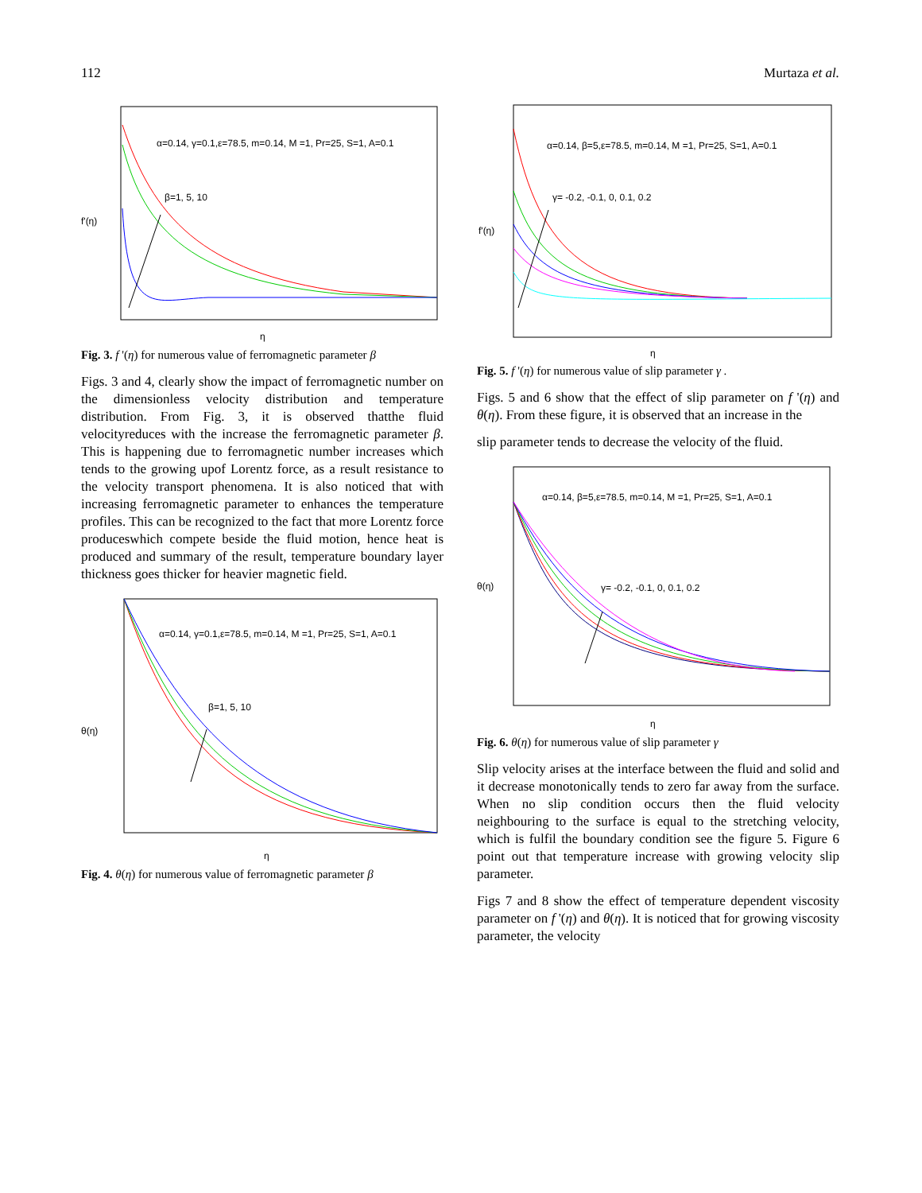112 Murtaza et al.
α=0.14, γ=0.1,ε=78.5, m=0.14, M =1, Pr=25, S=1, A=0.1
β=1, 5, 10
f'(η)
η
Fig. 3. f '(η) for numerous value of ferromagnetic parameter β
Figs. 3 and 4, clearly show the impact of ferromagnetic number on the dimensionless velocity distribution and temperature distribution. From Fig. 3, it is observed thatthe fluid velocityreduces with the increase the ferromagnetic parameter β. This is happening due to ferromagnetic number increases which tends to the growing upof Lorentz force, as a result resistance to the velocity transport phenomena. It is also noticed that with increasing ferromagnetic parameter to enhances the temperature profiles. This can be recognized to the fact that more Lorentz force produceswhich compete beside the fluid motion, hence heat is produced and summary of the result, temperature boundary layer thickness goes thicker for heavier magnetic field.
α=0.14, γ=0.1,ε=78.5, m=0.14, M =1, Pr=25, S=1, A=0.1
β=1, 5, 10
θ(η)
η
Fig. 4. θ(η) for numerous value of ferromagnetic parameter β
α=0.14, β=5,ε=78.5, m=0.14, M =1, Pr=25, S=1, A=0.1
γ= -0.2, -0.1, 0, 0.1, 0.2
f'(η)
η
Fig. 5. f '(η) for numerous value of slip parameter γ .
Figs. 5 and 6 show that the effect of slip parameter on f '(η) and θ(η). From these figure, it is observed that an increase in the
slip parameter tends to decrease the velocity of the fluid.
α=0.14, β=5,ε=78.5, m=0.14, M =1, Pr=25, S=1, A=0.1
γ= -0.2, -0.1, 0, 0.1, 0.2
θ(η)
η
Fig. 6. θ(η) for numerous value of slip parameter γ
Slip velocity arises at the interface between the fluid and solid and it decrease monotonically tends to zero far away from the surface. When no slip condition occurs then the fluid velocity neighbouring to the surface is equal to the stretching velocity, which is fulfil the boundary condition see the figure 5. Figure 6 point out that temperature increase with growing velocity slip parameter.
Figs 7 and 8 show the effect of temperature dependent viscosity parameter on f '(η) and θ(η). It is noticed that for growing viscosity parameter, the velocity